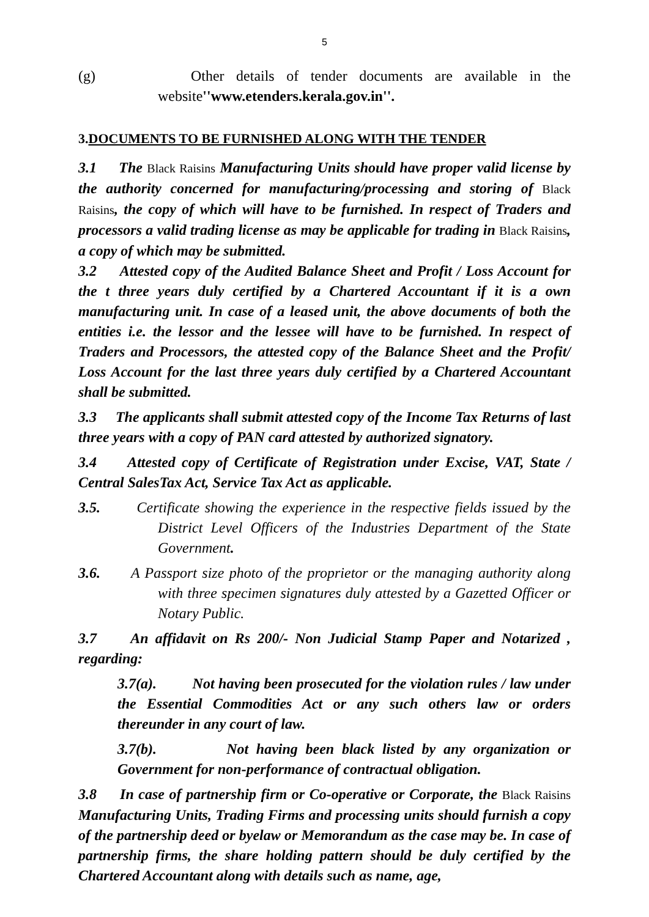5
(g) Other details of tender documents are available in the website''www.etenders.kerala.gov.in''.
3.DOCUMENTS TO BE FURNISHED ALONG WITH THE TENDER
3.1 The Black Raisins Manufacturing Units should have proper valid license by the authority concerned for manufacturing/processing and storing of Black Raisins, the copy of which will have to be furnished. In respect of Traders and processors a valid trading license as may be applicable for trading in Black Raisins, a copy of which may be submitted.
3.2 Attested copy of the Audited Balance Sheet and Profit / Loss Account for the t three years duly certified by a Chartered Accountant if it is a own manufacturing unit. In case of a leased unit, the above documents of both the entities i.e. the lessor and the lessee will have to be furnished. In respect of Traders and Processors, the attested copy of the Balance Sheet and the Profit/ Loss Account for the last three years duly certified by a Chartered Accountant shall be submitted.
3.3 The applicants shall submit attested copy of the Income Tax Returns of last three years with a copy of PAN card attested by authorized signatory.
3.4 Attested copy of Certificate of Registration under Excise, VAT, State / Central SalesTax Act, Service Tax Act as applicable.
3.5. Certificate showing the experience in the respective fields issued by the District Level Officers of the Industries Department of the State Government.
3.6. A Passport size photo of the proprietor or the managing authority along with three specimen signatures duly attested by a Gazetted Officer or Notary Public.
3.7 An affidavit on Rs 200/- Non Judicial Stamp Paper and Notarized , regarding:
3.7(a). Not having been prosecuted for the violation rules / law under the Essential Commodities Act or any such others law or orders thereunder in any court of law.
3.7(b). Not having been black listed by any organization or Government for non-performance of contractual obligation.
3.8 In case of partnership firm or Co-operative or Corporate, the Black Raisins Manufacturing Units, Trading Firms and processing units should furnish a copy of the partnership deed or byelaw or Memorandum as the case may be. In case of partnership firms, the share holding pattern should be duly certified by the Chartered Accountant along with details such as name, age,